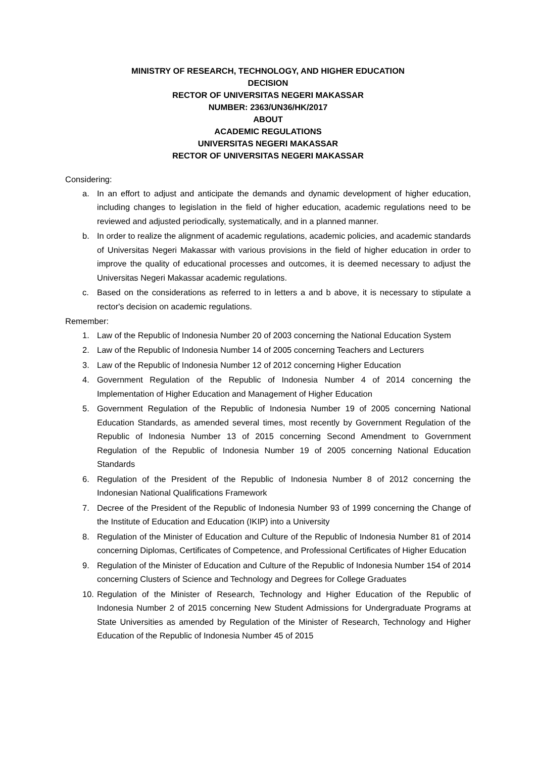MINISTRY OF RESEARCH, TECHNOLOGY, AND HIGHER EDUCATION
DECISION
RECTOR OF UNIVERSITAS NEGERI MAKASSAR
NUMBER: 2363/UN36/HK/2017
ABOUT
ACADEMIC REGULATIONS
UNIVERSITAS NEGERI MAKASSAR
RECTOR OF UNIVERSITAS NEGERI MAKASSAR
Considering:
a. In an effort to adjust and anticipate the demands and dynamic development of higher education, including changes to legislation in the field of higher education, academic regulations need to be reviewed and adjusted periodically, systematically, and in a planned manner.
b. In order to realize the alignment of academic regulations, academic policies, and academic standards of Universitas Negeri Makassar with various provisions in the field of higher education in order to improve the quality of educational processes and outcomes, it is deemed necessary to adjust the Universitas Negeri Makassar academic regulations.
c. Based on the considerations as referred to in letters a and b above, it is necessary to stipulate a rector's decision on academic regulations.
Remember:
1. Law of the Republic of Indonesia Number 20 of 2003 concerning the National Education System
2. Law of the Republic of Indonesia Number 14 of 2005 concerning Teachers and Lecturers
3. Law of the Republic of Indonesia Number 12 of 2012 concerning Higher Education
4. Government Regulation of the Republic of Indonesia Number 4 of 2014 concerning the Implementation of Higher Education and Management of Higher Education
5. Government Regulation of the Republic of Indonesia Number 19 of 2005 concerning National Education Standards, as amended several times, most recently by Government Regulation of the Republic of Indonesia Number 13 of 2015 concerning Second Amendment to Government Regulation of the Republic of Indonesia Number 19 of 2005 concerning National Education Standards
6. Regulation of the President of the Republic of Indonesia Number 8 of 2012 concerning the Indonesian National Qualifications Framework
7. Decree of the President of the Republic of Indonesia Number 93 of 1999 concerning the Change of the Institute of Education and Education (IKIP) into a University
8. Regulation of the Minister of Education and Culture of the Republic of Indonesia Number 81 of 2014 concerning Diplomas, Certificates of Competence, and Professional Certificates of Higher Education
9. Regulation of the Minister of Education and Culture of the Republic of Indonesia Number 154 of 2014 concerning Clusters of Science and Technology and Degrees for College Graduates
10. Regulation of the Minister of Research, Technology and Higher Education of the Republic of Indonesia Number 2 of 2015 concerning New Student Admissions for Undergraduate Programs at State Universities as amended by Regulation of the Minister of Research, Technology and Higher Education of the Republic of Indonesia Number 45 of 2015